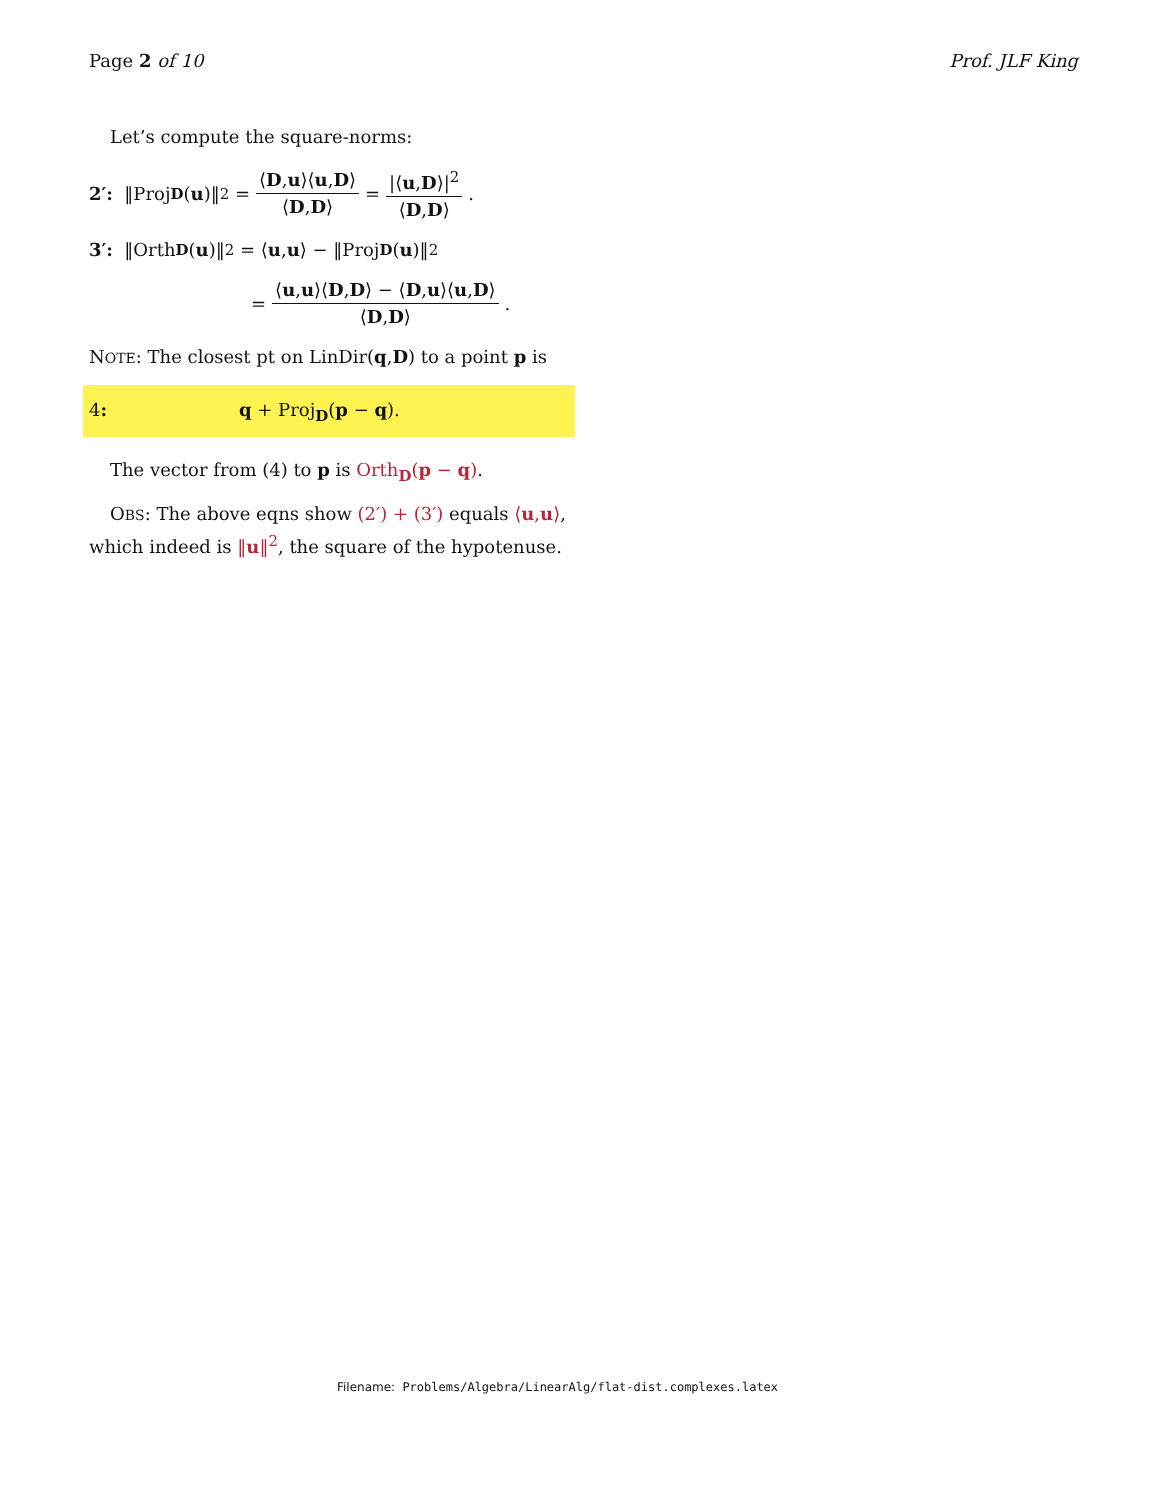Page 2 of 10 Prof. JLF King
Let’s compute the square-norms:
2′: ‖Proj<sub>D</sub> (u)‖<sup>2</sup> = ⟨D,u⟩⟨u,D⟩ ⟨D,D⟩ = |⟨u,D⟩|<sup>2</sup> ⟨D,D⟩.
3′: ‖Orth<sub>D</sub> (u)‖<sup>2</sup> = ⟨ u, u ⟩ − ‖Proj<sub>D</sub> (u)‖<sup>2</sup>
= ⟨u,u⟩⟨D,D⟩ − ⟨D,u⟩⟨u,D⟩ ⟨D,D⟩.
NOTE: The closest pt on LinDir(q,D) to a point p is
4: q + Proj<sub>D</sub>(p − q).
The vector from (4) to p is Orth<sub>D</sub>(p − q).
OBS: The above eqns show (2′) + (3′) equals ⟨u,u⟩, which indeed is ‖u‖<sup>2</sup>, the square of the hypotenuse.
Filename: Problems/Algebra/LinearAlg/flat-dist.complexes.latex